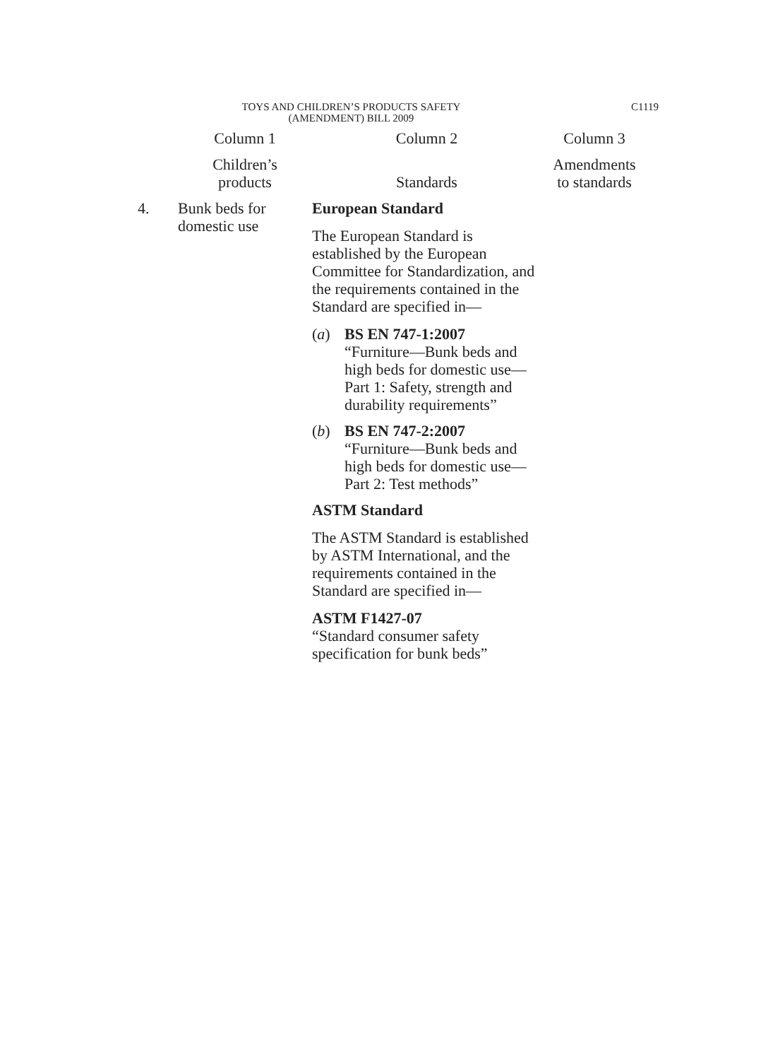TOYS AND CHILDREN’S PRODUCTS SAFETY
(AMENDMENT) BILL 2009
C1119
| | Column 1 | Column 2 | Column 3 |
| | Children’s products | Standards | Amendments to standards |
| 4. | Bunk beds for domestic use | European Standard The European Standard is established by the European Committee for Standardization, and the requirements contained in the Standard are specified in— ( a ) BS EN 747-1:2007 “Furniture—Bunk beds and high beds for domestic use— Part 1: Safety, strength and durability requirements” ( b ) BS EN 747-2:2007 “Furniture—Bunk beds and high beds for domestic use— Part 2: Test methods” ASTM Standard The ASTM Standard is established by ASTM International, and the requirements contained in the Standard are specified in— ASTM F1427-07 “Standard consumer safety specification for bunk beds” | |